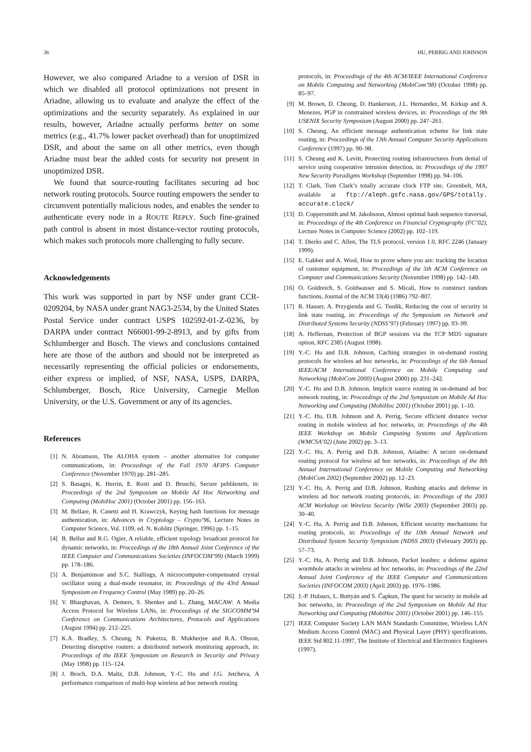36 HU, PERRIG AND JOHNSON
However, we also compared Ariadne to a version of DSR in which we disabled all protocol optimizations not present in Ariadne, allowing us to evaluate and analyze the effect of the optimizations and the security separately. As explained in our results, however, Ariadne actually performs better on some metrics (e.g., 41.7% lower packet overhead) than for unoptimized DSR, and about the same on all other metrics, even though Ariadne must bear the added costs for security not present in unoptimized DSR.
We found that source-routing facilitates securing ad hoc network routing protocols. Source routing empowers the sender to circumvent potentially malicious nodes, and enables the sender to authenticate every node in a ROUTE REPLY. Such fine-grained path control is absent in most distance-vector routing protocols, which makes such protocols more challenging to fully secure.
Acknowledgements
This work was supported in part by NSF under grant CCR-0209204, by NASA under grant NAG3-2534, by the United States Postal Service under contract USPS 102592-01-Z-0236, by DARPA under contract N66001-99-2-8913, and by gifts from Schlumberger and Bosch. The views and conclusions contained here are those of the authors and should not be interpreted as necessarily representing the official policies or endorsements, either express or implied, of NSF, NASA, USPS, DARPA, Schlumberger, Bosch, Rice University, Carnegie Mellon University, or the U.S. Government or any of its agencies.
References
[1] N. Abramson, The ALOHA system – another alternative for computer communications, in: Proceedings of the Fall 1970 AFIPS Computer Conference (November 1970) pp. 281–285.
[2] S. Basagni, K. Herrin, E. Rosti and D. Bruschi, Secure pebblenets, in: Proceedings of the 2nd Symposium on Mobile Ad Hoc Networking and Computing (MobiHoc 2001) (October 2001) pp. 156–163.
[3] M. Bellare, R. Canetti and H. Krawczyk, Keying hash functions for message authentication, in: Advances in Cryptology – Crypto’96, Lecture Notes in Computer Science, Vol. 1109, ed. N. Koblitz (Springer, 1996) pp. 1–15.
[4] B. Bellur and R.G. Ogier, A reliable, efficient topology broadcast protocol for dynamic networks, in: Proceedings of the 18th Annual Joint Conference of the IEEE Computer and Communications Societies (INFOCOM’99) (March 1999) pp. 178–186.
[5] A. Benjaminson and S.C. Stallings, A microcomputer-compensated crystal oscillator using a dual-mode resonator, in: Proceedings of the 43rd Annual Symposium on Frequency Control (May 1989) pp. 20–26.
[6] V. Bharghavan, A. Demers, S. Shenker and L. Zhang, MACAW: A Media Access Protocol for Wireless LANs, in: Proceedings of the SIGCOMM’94 Conference on Communications Architectures, Protocols and Applications (August 1994) pp. 212–225.
[7] K.A. Bradley, S. Cheung, N. Puketza, B. Mukherjee and R.A. Olsson, Detecting disruptive routers: a distributed network monitoring approach, in: Proceedings of the IEEE Symposium on Research in Security and Privacy (May 1998) pp. 115–124.
[8] J. Broch, D.A. Maltz, D.B. Johnson, Y.-C. Hu and J.G. Jetcheva, A performance comparison of multi-hop wireless ad hoc network routing
protocols, in: Proceedings of the 4th ACM/IEEE International Conference on Mobile Computing and Networking (MobiCom’98) (October 1998) pp. 85–97.
[9] M. Brown, D. Cheung, D. Hankerson, J.L. Hernandez, M. Kirkup and A. Menezes, PGP in constrained wireless devices, in: Proceedings of the 9th USENIX Security Symposium (August 2000) pp. 247–261.
[10] S. Cheung, An efficient message authentication scheme for link state routing, in: Proceedings of the 13th Annual Computer Security Applications Conference (1997) pp. 90–98.
[11] S. Cheung and K. Levitt, Protecting routing infrastructures from denial of service using cooperative intrusion detection, in: Proceedings of the 1997 New Security Paradigms Workshop (September 1998) pp. 94–106.
[12] T. Clark, Tom Clark’s totally accurate clock FTP site, Greenbelt, MA, available at ftp://aleph.gsfc.nasa.gov/GPS/totally. accurate.clock/
[13] D. Coppersmith and M. Jakobsson, Almost optimal hash sequence traversal, in: Proceedings of the 4th Conference on Financial Cryptography (FC’02), Lecture Notes in Computer Science (2002) pp. 102–119.
[14] T. Dierks and C. Allen, The TLS protocol, version 1.0, RFC 2246 (January 1999).
[15] E. Gabber and A. Wool, How to prove where you are: tracking the location of customer equipment, in: Proceedings of the 5th ACM Conference on Computer and Communications Security (November 1998) pp. 142–149.
[16] O. Goldreich, S. Goldwasser and S. Micali, How to construct random functions, Journal of the ACM 33(4) (1986) 792–807.
[17] R. Hauser, A. Przygienda and G. Tsudik, Reducing the cost of security in link state routing, in: Proceedings of the Symposium on Network and Distributed Systems Security (NDSS’97) (February 1997) pp. 93–99.
[18] A. Heffernan, Protection of BGP sessions via the TCP MD5 signature option, RFC 2385 (August 1998).
[19] Y.-C. Hu and D.B. Johnson, Caching strategies in on-demand routing protocols for wireless ad hoc networks, in: Proceedings of the 6th Annual IEEE/ACM International Conference on Mobile Computing and Networking (MobiCom 2000) (August 2000) pp. 231–242.
[20] Y.-C. Hu and D.B. Johnson, Implicit source routing in on-demand ad hoc network routing, in: Proceedings of the 2nd Symposium on Mobile Ad Hoc Networking and Computing (MobiHoc 2001) (October 2001) pp. 1–10.
[21] Y.-C. Hu, D.B. Johnson and A. Perrig, Secure efficient distance vector routing in mobile wireless ad hoc networks, in: Proceedings of the 4th IEEE Workshop on Mobile Computing Systems and Applications (WMCSA’02) (June 2002) pp. 3–13.
[22] Y.-C. Hu, A. Perrig and D.B. Johnson, Ariadne: A secure on-demand routing protocol for wireless ad hoc networks, in: Proceedings of the 8th Annual International Conference on Mobile Computing and Networking (MobiCom 2002) (September 2002) pp. 12–23.
[23] Y.-C. Hu, A. Perrig and D.B. Johnson, Rushing attacks and defense in wireless ad hoc network routing protocols, in: Proceedings of the 2003 ACM Workshop on Wireless Security (WiSe 2003) (September 2003) pp. 30–40.
[24] Y.-C. Hu, A. Perrig and D.B. Johnson, Efficient security mechanisms for routing protocols, in: Proceedings of the 10th Annual Network and Distributed System Security Symposium (NDSS 2003) (February 2003) pp. 57–73.
[25] Y.-C. Hu, A. Perrig and D.B. Johnson, Packet leashes: a defense against wormhole attacks in wireless ad hoc networks, in: Proceedings of the 22nd Annual Joint Conference of the IEEE Computer and Communications Societies (INFOCOM 2003) (April 2003) pp. 1976–1986.
[26] J.-P. Hubaux, L. Buttyán and S. Čapkun, The quest for security in mobile ad hoc networks, in: Proceedings of the 2nd Symposium on Mobile Ad Hoc Networking and Computing (MobiHoc 2001) (October 2001) pp. 146–155.
[27] IEEE Computer Society LAN MAN Standards Committee, Wireless LAN Medium Access Control (MAC) and Physical Layer (PHY) specifications, IEEE Std 802.11-1997, The Institute of Electrical and Electronics Engineers (1997).